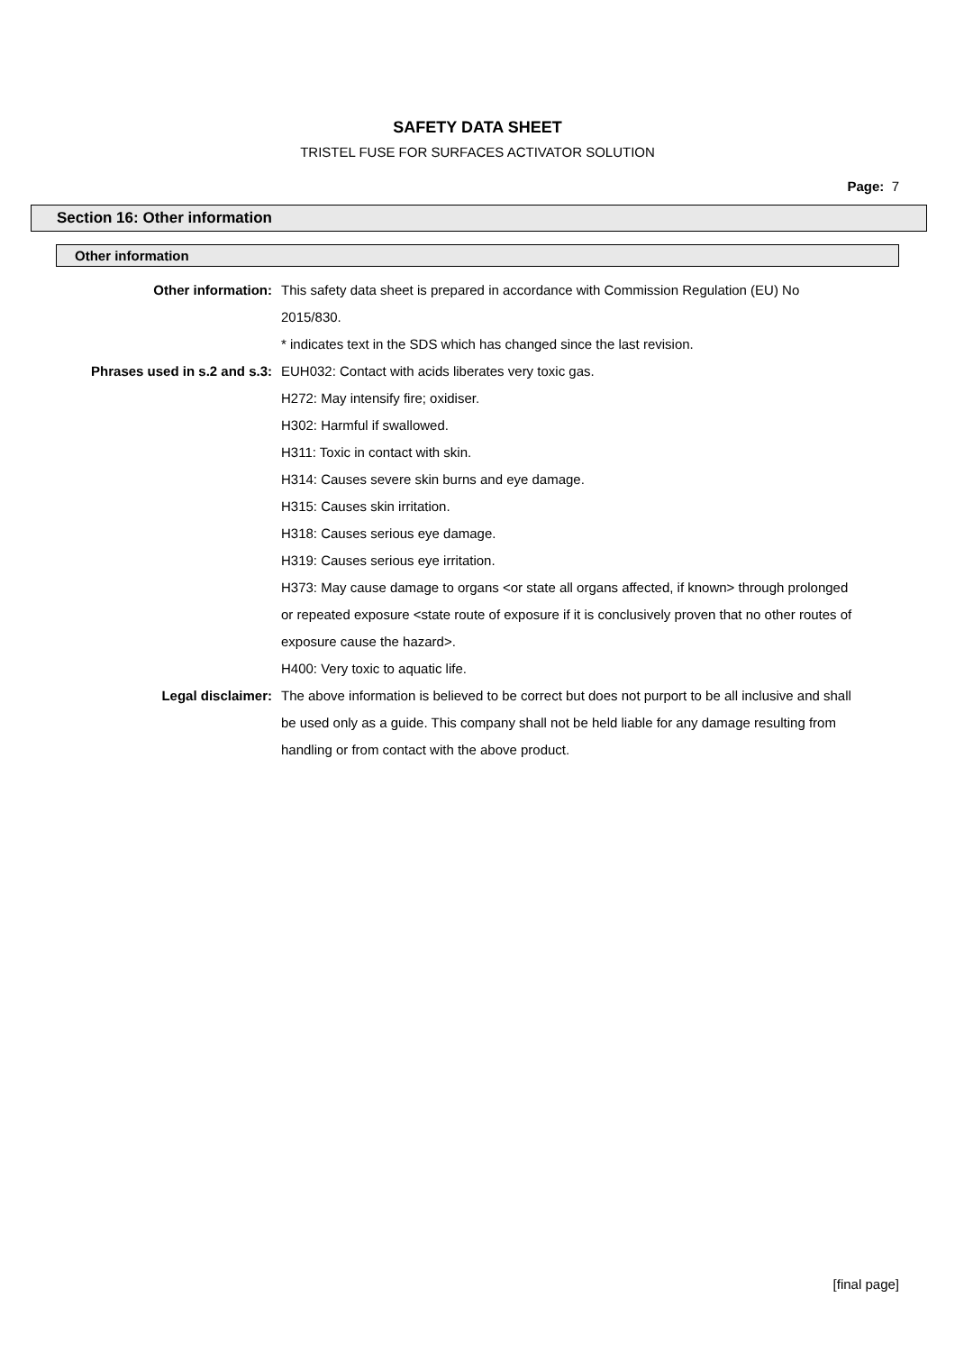SAFETY DATA SHEET
TRISTEL FUSE FOR SURFACES ACTIVATOR SOLUTION
Page: 7
Section 16: Other information
Other information
Other information: This safety data sheet is prepared in accordance with Commission Regulation (EU) No 2015/830.
* indicates text in the SDS which has changed since the last revision.
Phrases used in s.2 and s.3: EUH032: Contact with acids liberates very toxic gas.
H272: May intensify fire; oxidiser.
H302: Harmful if swallowed.
H311: Toxic in contact with skin.
H314: Causes severe skin burns and eye damage.
H315: Causes skin irritation.
H318: Causes serious eye damage.
H319: Causes serious eye irritation.
H373: May cause damage to organs <or state all organs affected, if known> through prolonged or repeated exposure <state route of exposure if it is conclusively proven that no other routes of exposure cause the hazard>.
H400: Very toxic to aquatic life.
Legal disclaimer: The above information is believed to be correct but does not purport to be all inclusive and shall be used only as a guide. This company shall not be held liable for any damage resulting from handling or from contact with the above product.
[final page]